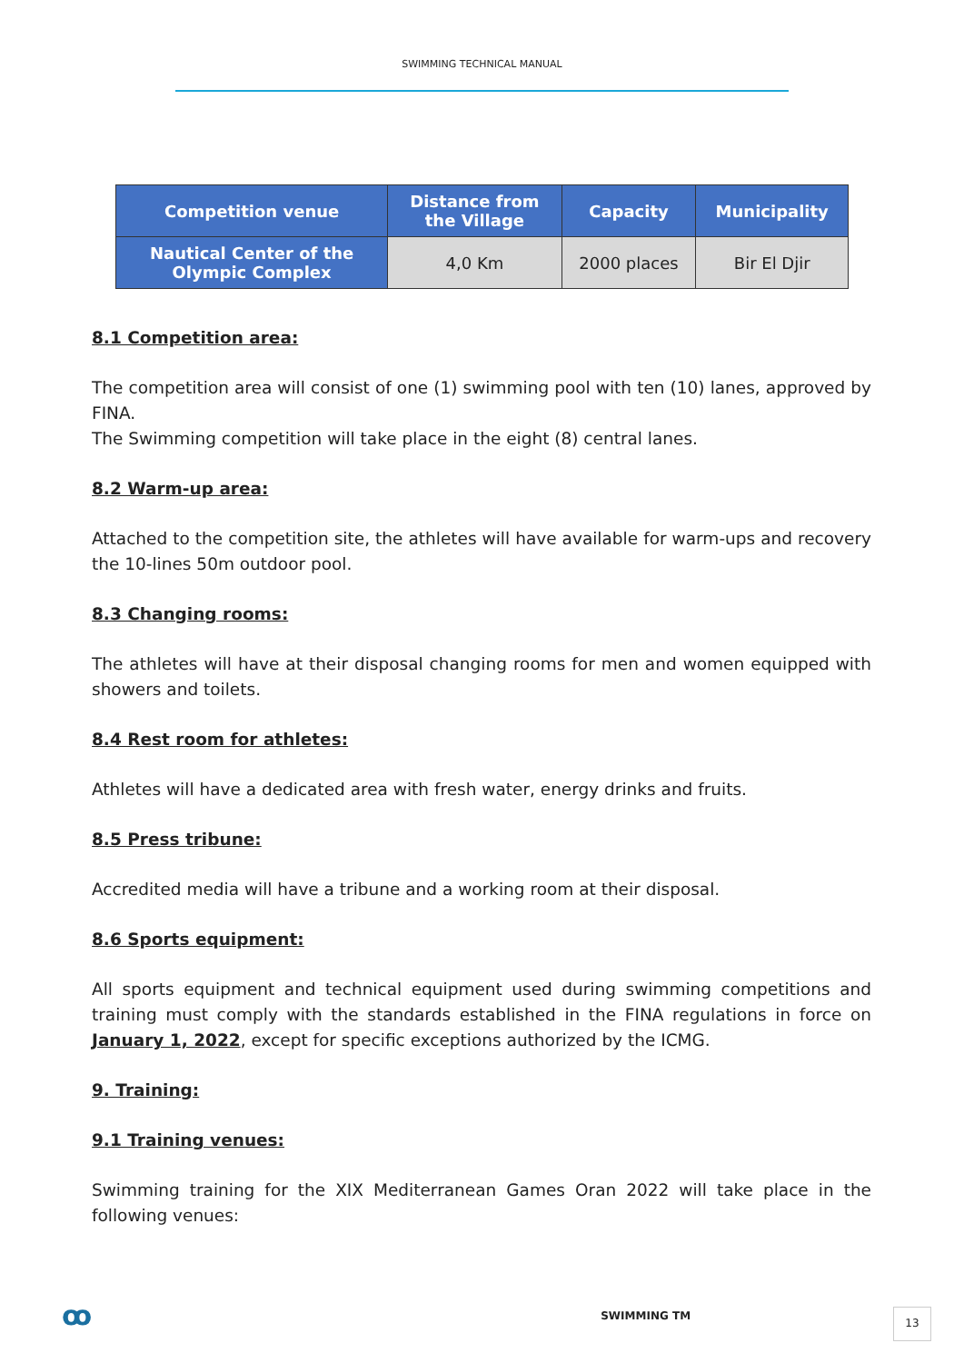SWIMMING TECHNICAL MANUAL
| Competition venue | Distance from the Village | Capacity | Municipality |
| --- | --- | --- | --- |
| Nautical Center of the Olympic Complex | 4,0 Km | 2000 places | Bir El Djir |
8.1 Competition area:
The competition area will consist of one (1) swimming pool with ten (10) lanes, approved by FINA.
The Swimming competition will take place in the eight (8) central lanes.
8.2 Warm-up area:
Attached to the competition site, the athletes will have available for warm-ups and recovery the 10-lines 50m outdoor pool.
8.3 Changing rooms:
The athletes will have at their disposal changing rooms for men and women equipped with showers and toilets.
8.4 Rest room for athletes:
Athletes will have a dedicated area with fresh water, energy drinks and fruits.
8.5 Press tribune:
Accredited media will have a tribune and a working room at their disposal.
8.6 Sports equipment:
All sports equipment and technical equipment used during swimming competitions and training must comply with the standards established in the FINA regulations in force on January 1, 2022, except for specific exceptions authorized by the ICMG.
9. Training:
9.1 Training venues:
Swimming training for the XIX Mediterranean Games Oran 2022 will take place in the following venues:
ꝏ SWIMMING TM 13